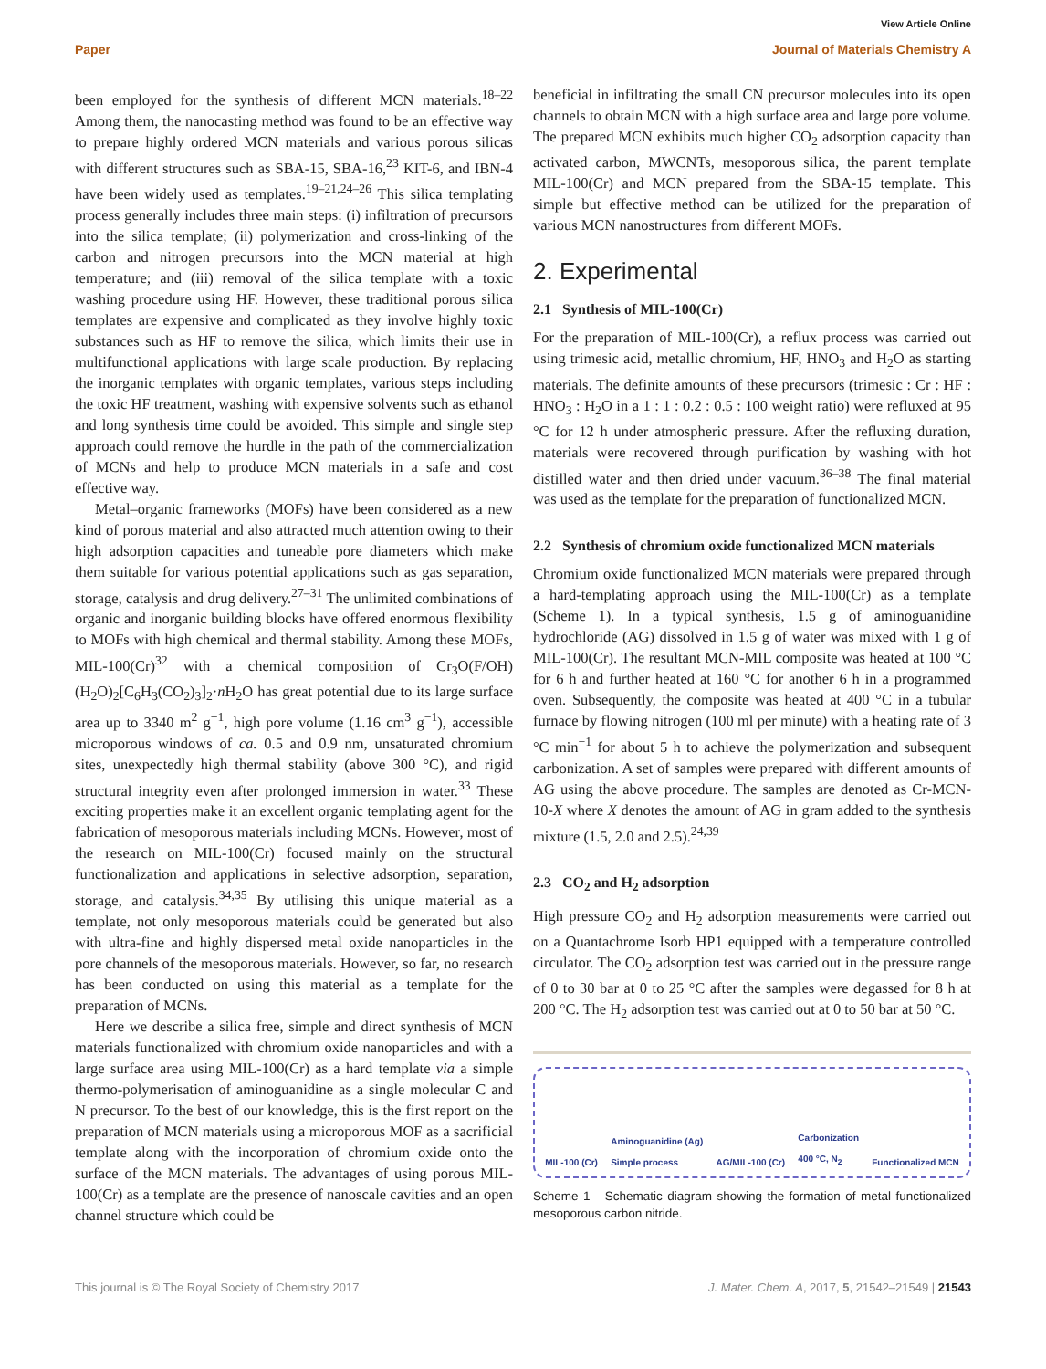View Article Online
Paper Journal of Materials Chemistry A
been employed for the synthesis of different MCN materials.<sup>18–22</sup> Among them, the nanocasting method was found to be an effective way to prepare highly ordered MCN materials and various porous silicas with different structures such as SBA-15, SBA-16,<sup>23</sup> KIT-6, and IBN-4 have been widely used as templates.<sup>19–21,24–26</sup> This silica templating process generally includes three main steps: (i) infiltration of precursors into the silica template; (ii) polymerization and cross-linking of the carbon and nitrogen precursors into the MCN material at high temperature; and (iii) removal of the silica template with a toxic washing procedure using HF. However, these traditional porous silica templates are expensive and complicated as they involve highly toxic substances such as HF to remove the silica, which limits their use in multifunctional applications with large scale production. By replacing the inorganic templates with organic templates, various steps including the toxic HF treatment, washing with expensive solvents such as ethanol and long synthesis time could be avoided. This simple and single step approach could remove the hurdle in the path of the commercialization of MCNs and help to produce MCN materials in a safe and cost effective way.
Metal–organic frameworks (MOFs) have been considered as a new kind of porous material and also attracted much attention owing to their high adsorption capacities and tuneable pore diameters which make them suitable for various potential applications such as gas separation, storage, catalysis and drug delivery.<sup>27–31</sup> The unlimited combinations of organic and inorganic building blocks have offered enormous flexibility to MOFs with high chemical and thermal stability. Among these MOFs, MIL-100(Cr)<sup>32</sup> with a chemical composition of Cr<sub>3</sub>O(F/OH)(H<sub>2</sub>O)<sub>2</sub>[C<sub>6</sub>H<sub>3</sub>(CO<sub>2</sub>)<sub>3</sub>]<sub>2</sub>·n H<sub>2</sub>O has great potential due to its large surface area up to 3340 m<sup>2</sup> g<sup>−1</sup>, high pore volume (1.16 cm<sup>3</sup> g<sup>−1</sup>), accessible microporous windows of ca. 0.5 and 0.9 nm, unsaturated chromium sites, unexpectedly high thermal stability (above 300 °C), and rigid structural integrity even after prolonged immersion in water.<sup>33</sup> These exciting properties make it an excellent organic templating agent for the fabrication of mesoporous materials including MCNs. However, most of the research on MIL-100(Cr) focused mainly on the structural functionalization and applications in selective adsorption, separation, storage, and catalysis.<sup>34,35</sup> By utilising this unique material as a template, not only mesoporous materials could be generated but also with ultra-fine and highly dispersed metal oxide nanoparticles in the pore channels of the mesoporous materials. However, so far, no research has been conducted on using this material as a template for the preparation of MCNs.
Here we describe a silica free, simple and direct synthesis of MCN materials functionalized with chromium oxide nanoparticles and with a large surface area using MIL-100(Cr) as a hard template via a simple thermo-polymerisation of aminoguanidine as a single molecular C and N precursor. To the best of our knowledge, this is the first report on the preparation of MCN materials using a microporous MOF as a sacrificial template along with the incorporation of chromium oxide onto the surface of the MCN materials. The advantages of using porous MIL-100(Cr) as a template are the presence of nanoscale cavities and an open channel structure which could be
beneficial in infiltrating the small CN precursor molecules into its open channels to obtain MCN with a high surface area and large pore volume. The prepared MCN exhibits much higher CO<sub>2</sub> adsorption capacity than activated carbon, MWCNTs, mesoporous silica, the parent template MIL-100(Cr) and MCN prepared from the SBA-15 template. This simple but effective method can be utilized for the preparation of various MCN nanostructures from different MOFs.
2. Experimental
2.1 Synthesis of MIL-100(Cr)
For the preparation of MIL-100(Cr), a reflux process was carried out using trimesic acid, metallic chromium, HF, HNO<sub>3</sub> and H<sub>2</sub>O as starting materials. The definite amounts of these precursors (trimesic : Cr : HF : HNO<sub>3</sub> : H<sub>2</sub>O in a 1 : 1 : 0.2 : 0.5 : 100 weight ratio) were refluxed at 95 °C for 12 h under atmospheric pressure. After the refluxing duration, materials were recovered through purification by washing with hot distilled water and then dried under vacuum.<sup>36–38</sup> The final material was used as the template for the preparation of functionalized MCN.
2.2 Synthesis of chromium oxide functionalized MCN materials
Chromium oxide functionalized MCN materials were prepared through a hard-templating approach using the MIL-100(Cr) as a template (Scheme 1). In a typical synthesis, 1.5 g of aminoguanidine hydrochloride (AG) dissolved in 1.5 g of water was mixed with 1 g of MIL-100(Cr). The resultant MCN-MIL composite was heated at 100 °C for 6 h and further heated at 160 °C for another 6 h in a programmed oven. Subsequently, the composite was heated at 400 °C in a tubular furnace by flowing nitrogen (100 ml per minute) with a heating rate of 3 °C min<sup>−1</sup> for about 5 h to achieve the polymerization and subsequent carbonization. A set of samples were prepared with different amounts of AG using the above procedure. The samples are denoted as Cr-MCN-10-X where X denotes the amount of AG in gram added to the synthesis mixture (1.5, 2.0 and 2.5).<sup>24,39</sup>
2.3 CO<sub>2</sub> and H<sub>2</sub> adsorption
High pressure CO<sub>2</sub> and H<sub>2</sub> adsorption measurements were carried out on a Quantachrome Isorb HP1 equipped with a temperature controlled circulator. The CO<sub>2</sub> adsorption test was carried out in the pressure range of 0 to 30 bar at 0 to 25 °C after the samples were degassed for 8 h at 200 °C. The H<sub>2</sub> adsorption test was carried out at 0 to 50 bar at 50 °C.
MIL-100 (Cr) Aminoguanidine (Ag)
Simple process AG/MIL-100 (Cr) Carbonization
400 °C, N<sub>2</sub> Functionalized MCN
Scheme 1 Schematic diagram showing the formation of metal functionalized mesoporous carbon nitride.
This journal is © The Royal Society of Chemistry 2017 J. Mater. Chem. A, 2017, 5, 21542–21549 | 21543